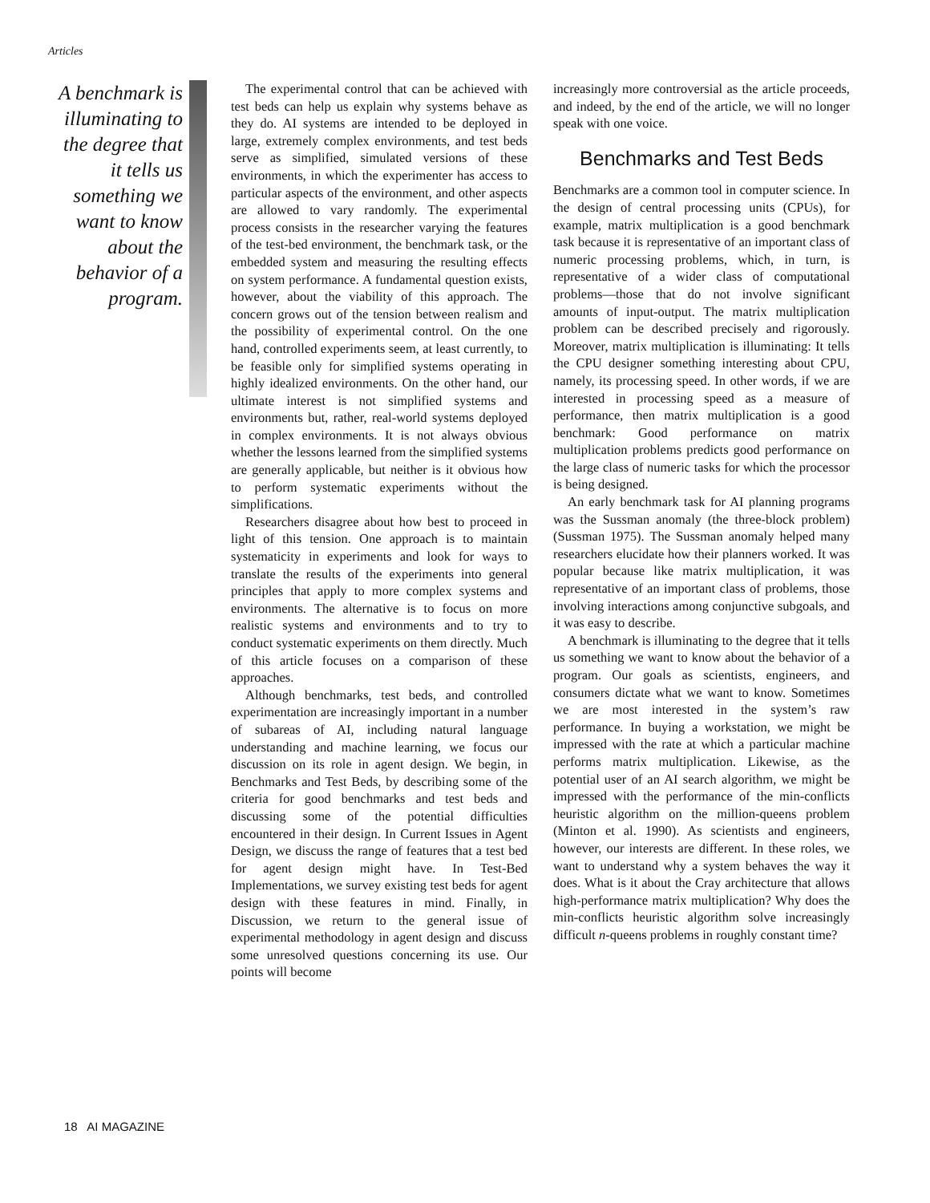Articles
A benchmark is illuminating to the degree that it tells us something we want to know about the behavior of a program.
The experimental control that can be achieved with test beds can help us explain why systems behave as they do. AI systems are intended to be deployed in large, extremely complex environments, and test beds serve as simplified, simulated versions of these environments, in which the experimenter has access to particular aspects of the environment, and other aspects are allowed to vary randomly. The experimental process consists in the researcher varying the features of the test-bed environment, the benchmark task, or the embedded system and measuring the resulting effects on system performance. A fundamental question exists, however, about the viability of this approach. The concern grows out of the tension between realism and the possibility of experimental control. On the one hand, controlled experiments seem, at least currently, to be feasible only for simplified systems operating in highly idealized environments. On the other hand, our ultimate interest is not simplified systems and environments but, rather, real-world systems deployed in complex environments. It is not always obvious whether the lessons learned from the simplified systems are generally applicable, but neither is it obvious how to perform systematic experiments without the simplifications.
Researchers disagree about how best to proceed in light of this tension. One approach is to maintain systematicity in experiments and look for ways to translate the results of the experiments into general principles that apply to more complex systems and environments. The alternative is to focus on more realistic systems and environments and to try to conduct systematic experiments on them directly. Much of this article focuses on a comparison of these approaches.
Although benchmarks, test beds, and controlled experimentation are increasingly important in a number of subareas of AI, including natural language understanding and machine learning, we focus our discussion on its role in agent design. We begin, in Benchmarks and Test Beds, by describing some of the criteria for good benchmarks and test beds and discussing some of the potential difficulties encountered in their design. In Current Issues in Agent Design, we discuss the range of features that a test bed for agent design might have. In Test-Bed Implementations, we survey existing test beds for agent design with these features in mind. Finally, in Discussion, we return to the general issue of experimental methodology in agent design and discuss some unresolved questions concerning its use. Our points will become
increasingly more controversial as the article proceeds, and indeed, by the end of the article, we will no longer speak with one voice.
Benchmarks and Test Beds
Benchmarks are a common tool in computer science. In the design of central processing units (CPUs), for example, matrix multiplication is a good benchmark task because it is representative of an important class of numeric processing problems, which, in turn, is representative of a wider class of computational problems—those that do not involve significant amounts of input-output. The matrix multiplication problem can be described precisely and rigorously. Moreover, matrix multiplication is illuminating: It tells the CPU designer something interesting about CPU, namely, its processing speed. In other words, if we are interested in processing speed as a measure of performance, then matrix multiplication is a good benchmark: Good performance on matrix multiplication problems predicts good performance on the large class of numeric tasks for which the processor is being designed.
An early benchmark task for AI planning programs was the Sussman anomaly (the three-block problem) (Sussman 1975). The Sussman anomaly helped many researchers elucidate how their planners worked. It was popular because like matrix multiplication, it was representative of an important class of problems, those involving interactions among conjunctive subgoals, and it was easy to describe.
A benchmark is illuminating to the degree that it tells us something we want to know about the behavior of a program. Our goals as scientists, engineers, and consumers dictate what we want to know. Sometimes we are most interested in the system’s raw performance. In buying a workstation, we might be impressed with the rate at which a particular machine performs matrix multiplication. Likewise, as the potential user of an AI search algorithm, we might be impressed with the performance of the min-conflicts heuristic algorithm on the million-queens problem (Minton et al. 1990). As scientists and engineers, however, our interests are different. In these roles, we want to understand why a system behaves the way it does. What is it about the Cray architecture that allows high-performance matrix multiplication? Why does the min-conflicts heuristic algorithm solve increasingly difficult n-queens problems in roughly constant time?
18 AI MAGAZINE